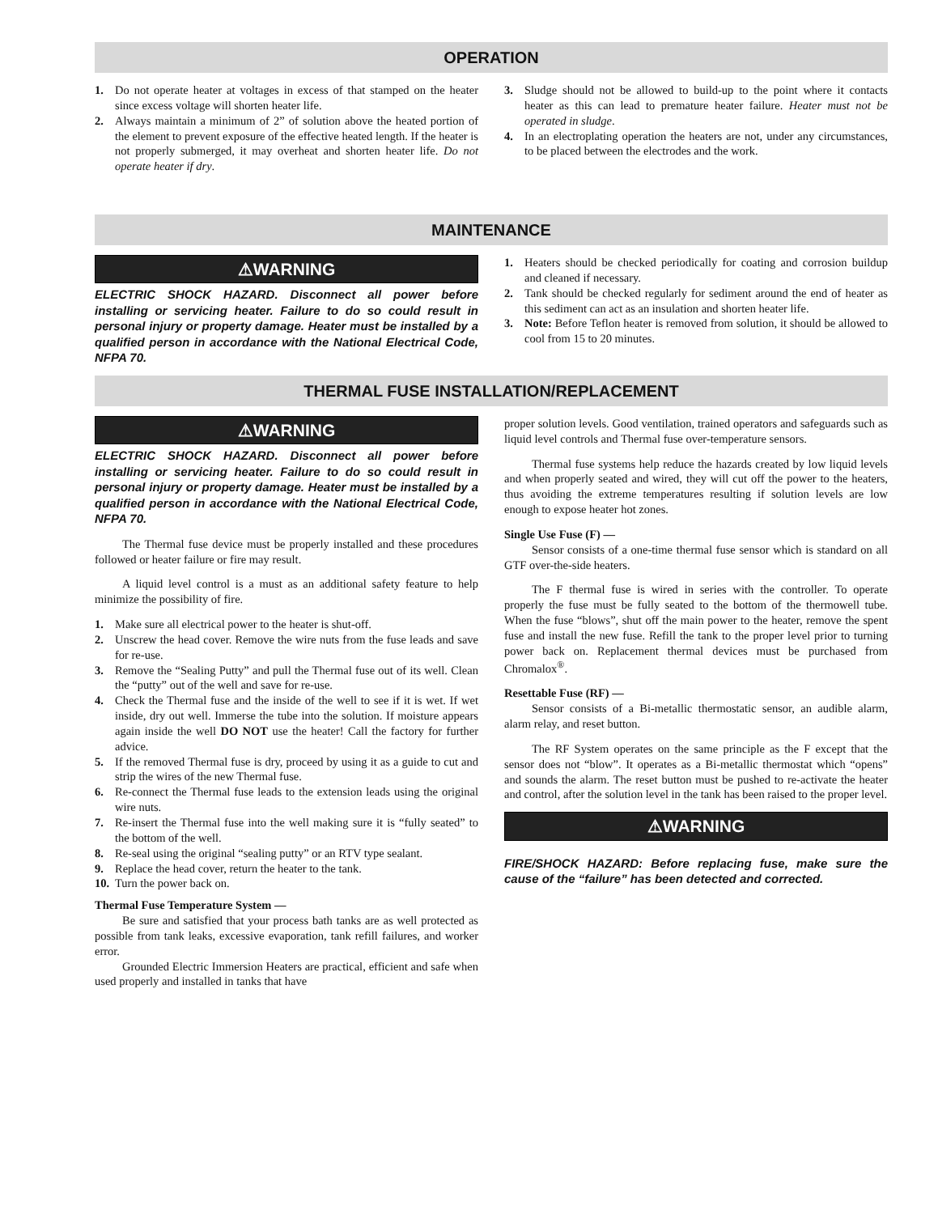OPERATION
1. Do not operate heater at voltages in excess of that stamped on the heater since excess voltage will shorten heater life.
2. Always maintain a minimum of 2” of solution above the heated portion of the element to prevent exposure of the effective heated length. If the heater is not properly submerged, it may overheat and shorten heater life. Do not operate heater if dry.
3. Sludge should not be allowed to build-up to the point where it contacts heater as this can lead to premature heater failure. Heater must not be operated in sludge.
4. In an electroplating operation the heaters are not, under any circumstances, to be placed between the electrodes and the work.
MAINTENANCE
⚠WARNING
ELECTRIC SHOCK HAZARD. Disconnect all power before installing or servicing heater. Failure to do so could result in personal injury or property damage. Heater must be installed by a qualified person in accordance with the National Electrical Code, NFPA 70.
1. Heaters should be checked periodically for coating and corrosion buildup and cleaned if necessary.
2. Tank should be checked regularly for sediment around the end of heater as this sediment can act as an insulation and shorten heater life.
3. Note: Before Teflon heater is removed from solution, it should be allowed to cool from 15 to 20 minutes.
THERMAL FUSE INSTALLATION/REPLACEMENT
⚠WARNING
ELECTRIC SHOCK HAZARD. Disconnect all power before installing or servicing heater. Failure to do so could result in personal injury or property damage. Heater must be installed by a qualified person in accordance with the National Electrical Code, NFPA 70.
The Thermal fuse device must be properly installed and these procedures followed or heater failure or fire may result.
A liquid level control is a must as an additional safety feature to help minimize the possibility of fire.
1. Make sure all electrical power to the heater is shut-off.
2. Unscrew the head cover. Remove the wire nuts from the fuse leads and save for re-use.
3. Remove the “Sealing Putty” and pull the Thermal fuse out of its well. Clean the “putty” out of the well and save for re-use.
4. Check the Thermal fuse and the inside of the well to see if it is wet. If wet inside, dry out well. Immerse the tube into the solution. If moisture appears again inside the well DO NOT use the heater! Call the factory for further advice.
5. If the removed Thermal fuse is dry, proceed by using it as a guide to cut and strip the wires of the new Thermal fuse.
6. Re-connect the Thermal fuse leads to the extension leads using the original wire nuts.
7. Re-insert the Thermal fuse into the well making sure it is “fully seated” to the bottom of the well.
8. Re-seal using the original “sealing putty” or an RTV type sealant.
9. Replace the head cover, return the heater to the tank.
10. Turn the power back on.
Thermal Fuse Temperature System —
Be sure and satisfied that your process bath tanks are as well protected as possible from tank leaks, excessive evaporation, tank refill failures, and worker error.
Grounded Electric Immersion Heaters are practical, efficient and safe when used properly and installed in tanks that have
proper solution levels. Good ventilation, trained operators and safeguards such as liquid level controls and Thermal fuse over-temperature sensors.
Thermal fuse systems help reduce the hazards created by low liquid levels and when properly seated and wired, they will cut off the power to the heaters, thus avoiding the extreme temperatures resulting if solution levels are low enough to expose heater hot zones.
Single Use Fuse (F) —
Sensor consists of a one-time thermal fuse sensor which is standard on all GTF over-the-side heaters.
The F thermal fuse is wired in series with the controller. To operate properly the fuse must be fully seated to the bottom of the thermowell tube. When the fuse “blows”, shut off the main power to the heater, remove the spent fuse and install the new fuse. Refill the tank to the proper level prior to turning power back on. Replacement thermal devices must be purchased from Chromalox<sup>®</sup>.
Resettable Fuse (RF) —
Sensor consists of a Bi-metallic thermostatic sensor, an audible alarm, alarm relay, and reset button.
The RF System operates on the same principle as the F except that the sensor does not “blow”. It operates as a Bi-metallic thermostat which “opens” and sounds the alarm. The reset button must be pushed to re-activate the heater and control, after the solution level in the tank has been raised to the proper level.
⚠WARNING
FIRE/SHOCK HAZARD: Before replacing fuse, make sure the cause of the “failure” has been detected and corrected.